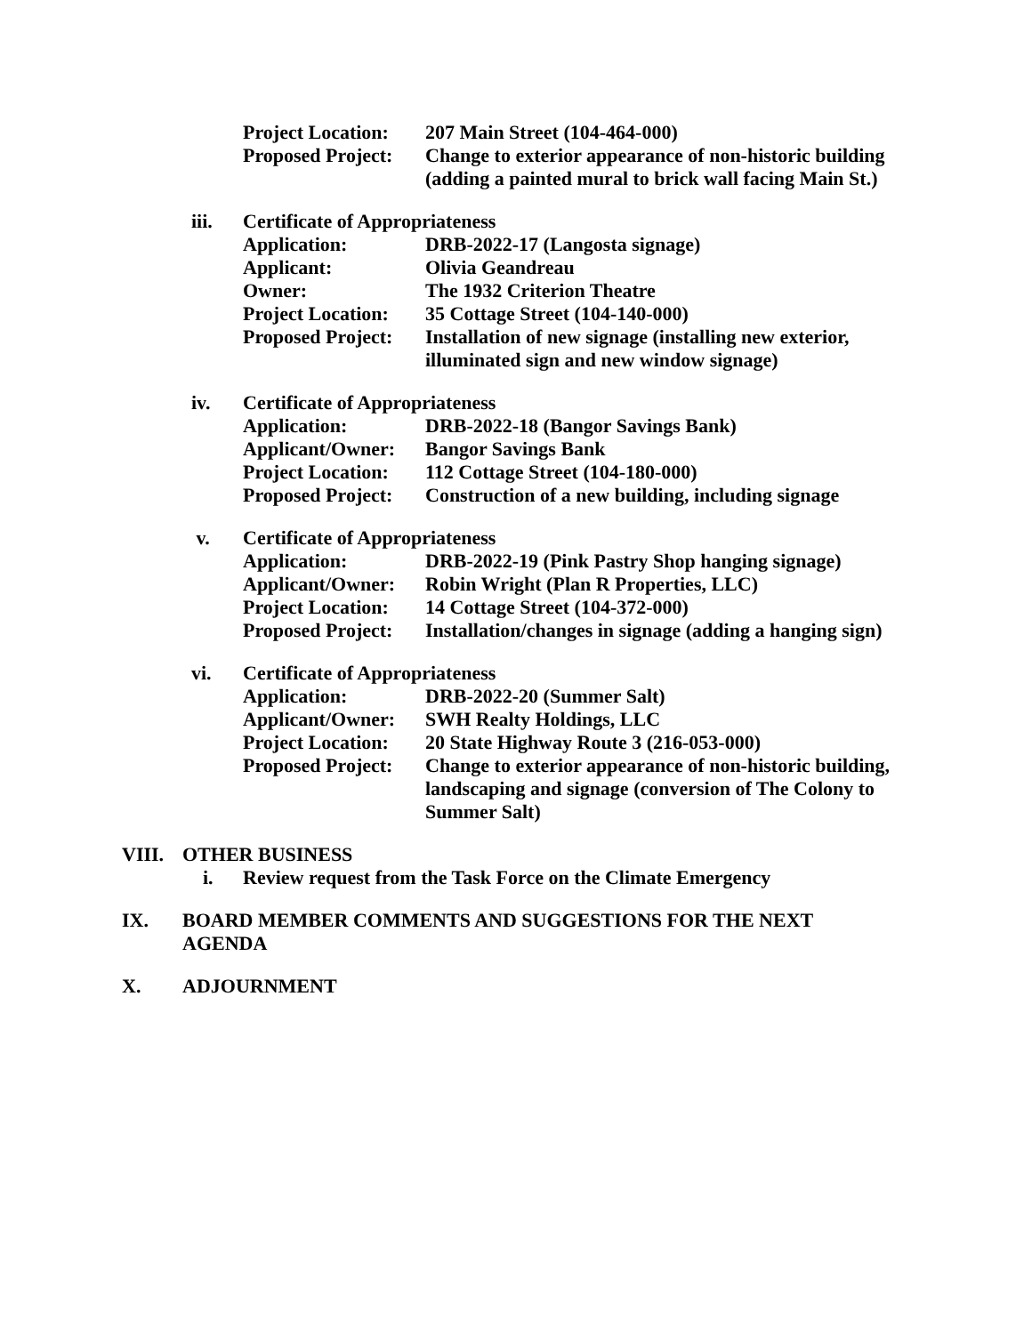Project Location:
207 Main Street (104-464-000)
Proposed Project:
Change to exterior appearance of non-historic building (adding a painted mural to brick wall facing Main St.)
iii. Certificate of Appropriateness
Application: DRB-2022-17 (Langosta signage)
Applicant: Olivia Geandreau
Owner: The 1932 Criterion Theatre
Project Location:
35 Cottage Street (104-140-000)
Proposed Project:
Installation of new signage (installing new exterior, illuminated sign and new window signage)
iv. Certificate of Appropriateness
Application: DRB-2022-18 (Bangor Savings Bank)
Applicant/Owner:
Bangor Savings Bank
Project Location:
112 Cottage Street (104-180-000)
Proposed Project:
Construction of a new building, including signage
v. Certificate of Appropriateness
Application: DRB-2022-19 (Pink Pastry Shop hanging signage)
Applicant/Owner:
Robin Wright (Plan R Properties, LLC)
Project Location:
14 Cottage Street (104-372-000)
Proposed Project:
Installation/changes in signage (adding a hanging sign)
vi. Certificate of Appropriateness
Application: DRB-2022-20 (Summer Salt)
Applicant/Owner:
SWH Realty Holdings, LLC
Project Location:
20 State Highway Route 3 (216-053-000)
Proposed Project:
Change to exterior appearance of non-historic building, landscaping and signage (conversion of The Colony to Summer Salt)
VIII. OTHER BUSINESS
i. Review request from the Task Force on the Climate Emergency
IX. BOARD MEMBER COMMENTS AND SUGGESTIONS FOR THE NEXT AGENDA
X. ADJOURNMENT